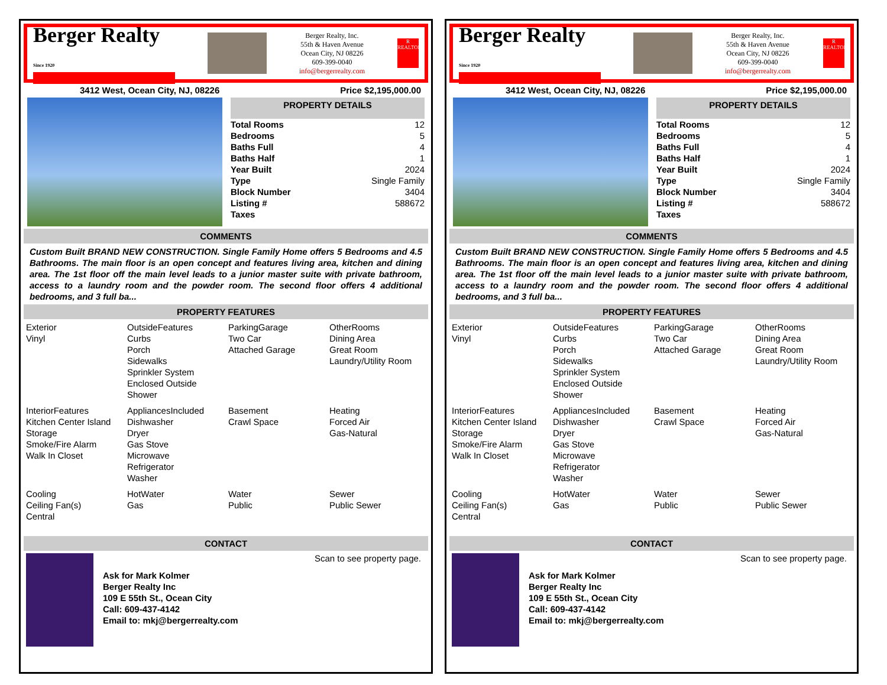Berger Realty
Since 1920
Berger Realty, Inc.
55th & Haven Avenue
Ocean City, NJ 08226
609-399-0040
info@bergerrealty.com
R
REALTOR
3412 West, Ocean City, NJ, 08226 Price $2,195,000.00
PROPERTY DETAILS
| Total Rooms | 12 |
| Bedrooms | 5 |
| Baths Full | 4 |
| Baths Half | 1 |
| Year Built | 2024 |
| Type | Single Family |
| Block Number | 3404 |
| Listing # | 588672 |
| Taxes | |
COMMENTS
Custom Built BRAND NEW CONSTRUCTION. Single Family Home offers 5 Bedrooms and 4.5 Bathrooms. The main floor is an open concept and features living area, kitchen and dining area. The 1st floor off the main level leads to a junior master suite with private bathroom, access to a laundry room and the powder room. The second floor offers 4 additional bedrooms, and 3 full ba...
PROPERTY FEATURES
| Exterior Vinyl | OutsideFeatures Curbs Porch Sidewalks Sprinkler System Enclosed Outside Shower | ParkingGarage Two Car Attached Garage | OtherRooms Dining Area Great Room Laundry/Utility Room |
| InteriorFeatures Kitchen Center Island Storage Smoke/Fire Alarm Walk In Closet | AppliancesIncluded Dishwasher Dryer Gas Stove Microwave Refrigerator Washer | Basement Crawl Space | Heating Forced Air Gas-Natural |
| Cooling Ceiling Fan(s) Central | HotWater Gas | Water Public | Sewer Public Sewer |
CONTACT
Ask for Mark Kolmer
Berger Realty Inc
109 E 55th St., Ocean City
Call: 609-437-4142
Email to: mkj@bergerrealty.com
Scan to see property page.
Berger Realty
Since 1920
Berger Realty, Inc.
55th & Haven Avenue
Ocean City, NJ 08226
609-399-0040
info@bergerrealty.com
R
REALTOR
3412 West, Ocean City, NJ, 08226 Price $2,195,000.00
PROPERTY DETAILS
| Total Rooms | 12 |
| Bedrooms | 5 |
| Baths Full | 4 |
| Baths Half | 1 |
| Year Built | 2024 |
| Type | Single Family |
| Block Number | 3404 |
| Listing # | 588672 |
| Taxes | |
COMMENTS
Custom Built BRAND NEW CONSTRUCTION. Single Family Home offers 5 Bedrooms and 4.5 Bathrooms. The main floor is an open concept and features living area, kitchen and dining area. The 1st floor off the main level leads to a junior master suite with private bathroom, access to a laundry room and the powder room. The second floor offers 4 additional bedrooms, and 3 full ba...
PROPERTY FEATURES
| Exterior Vinyl | OutsideFeatures Curbs Porch Sidewalks Sprinkler System Enclosed Outside Shower | ParkingGarage Two Car Attached Garage | OtherRooms Dining Area Great Room Laundry/Utility Room |
| InteriorFeatures Kitchen Center Island Storage Smoke/Fire Alarm Walk In Closet | AppliancesIncluded Dishwasher Dryer Gas Stove Microwave Refrigerator Washer | Basement Crawl Space | Heating Forced Air Gas-Natural |
| Cooling Ceiling Fan(s) Central | HotWater Gas | Water Public | Sewer Public Sewer |
CONTACT
Ask for Mark Kolmer
Berger Realty Inc
109 E 55th St., Ocean City
Call: 609-437-4142
Email to: mkj@bergerrealty.com
Scan to see property page.